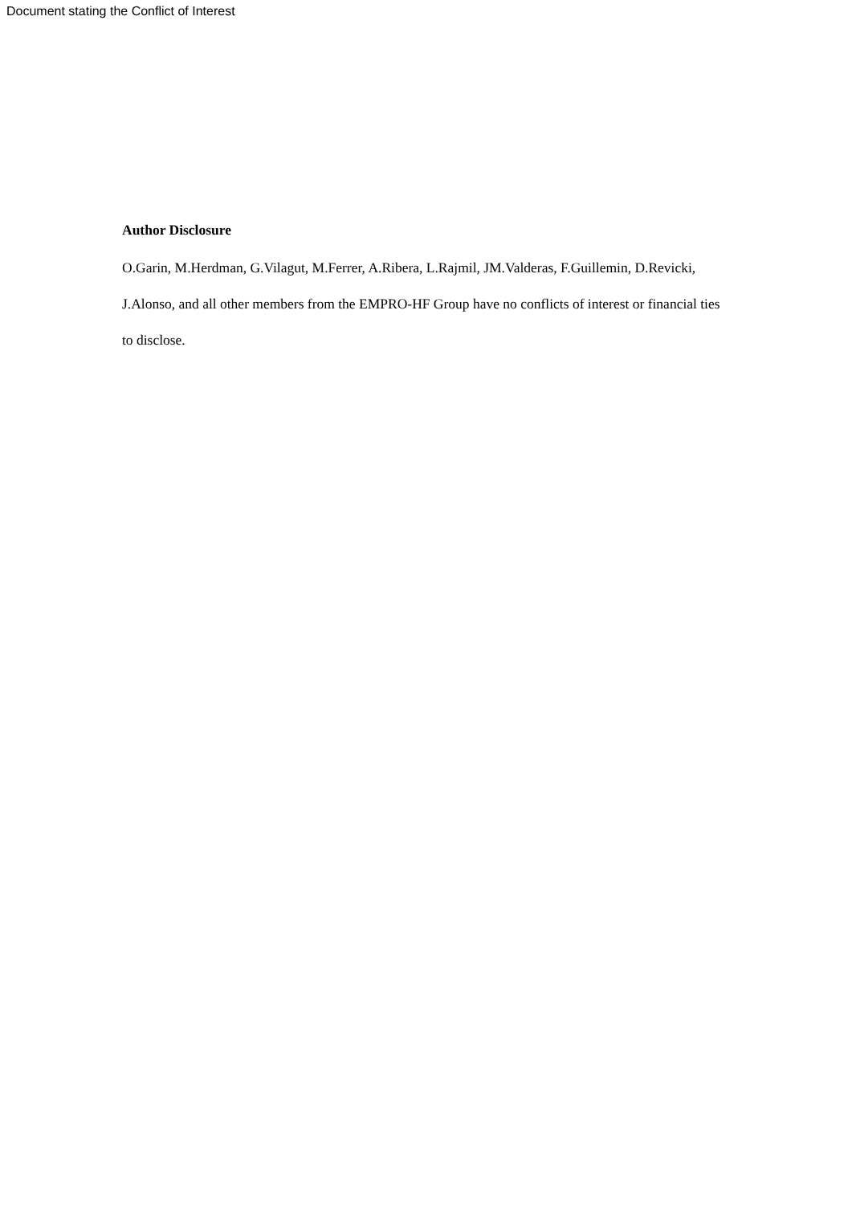Document stating the Conflict of Interest
Author Disclosure
O.Garin, M.Herdman, G.Vilagut, M.Ferrer, A.Ribera, L.Rajmil, JM.Valderas, F.Guillemin, D.Revicki, J.Alonso, and all other members from the EMPRO-HF Group have no conflicts of interest or financial ties to disclose.